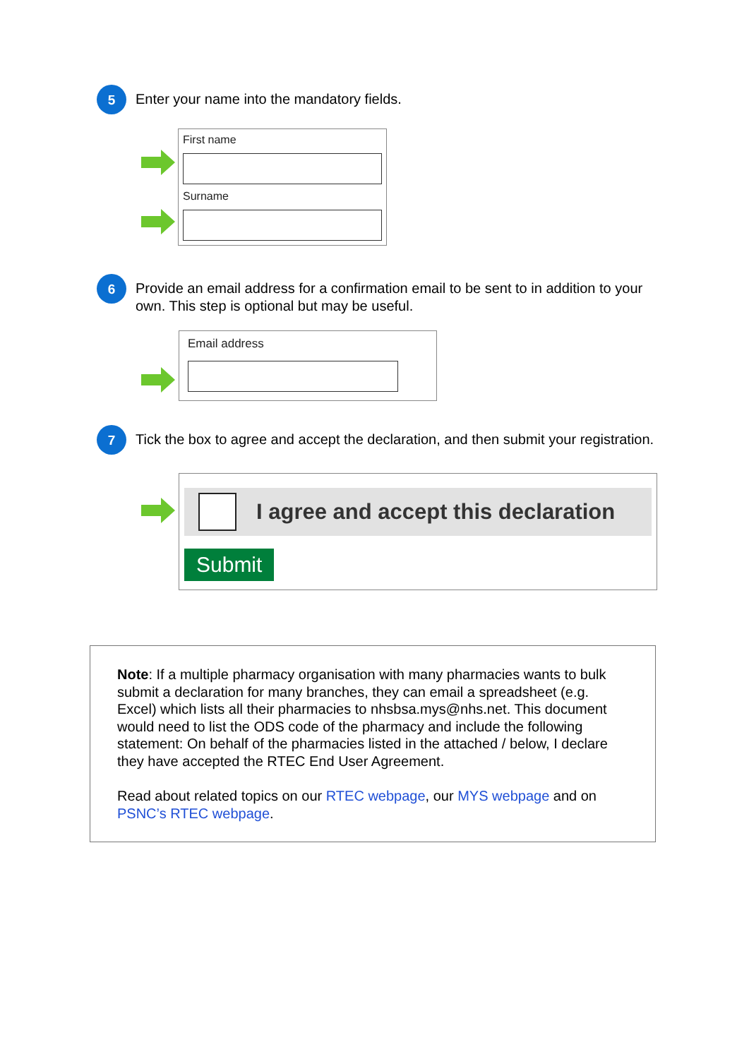5
Enter your name into the mandatory fields.
First name
Surname
6
Provide an email address for a confirmation email to be sent to in addition to your own. This step is optional but may be useful.
Email address
7
Tick the box to agree and accept the declaration, and then submit your registration.
I agree and accept this declaration
Submit
Note: If a multiple pharmacy organisation with many pharmacies wants to bulk submit a declaration for many branches, they can email a spreadsheet (e.g. Excel) which lists all their pharmacies to nhsbsa.mys@nhs.net. This document would need to list the ODS code of the pharmacy and include the following statement: On behalf of the pharmacies listed in the attached / below, I declare they have accepted the RTEC End User Agreement.
Read about related topics on our RTEC webpage, our MYS webpage and on PSNC’s RTEC webpage.